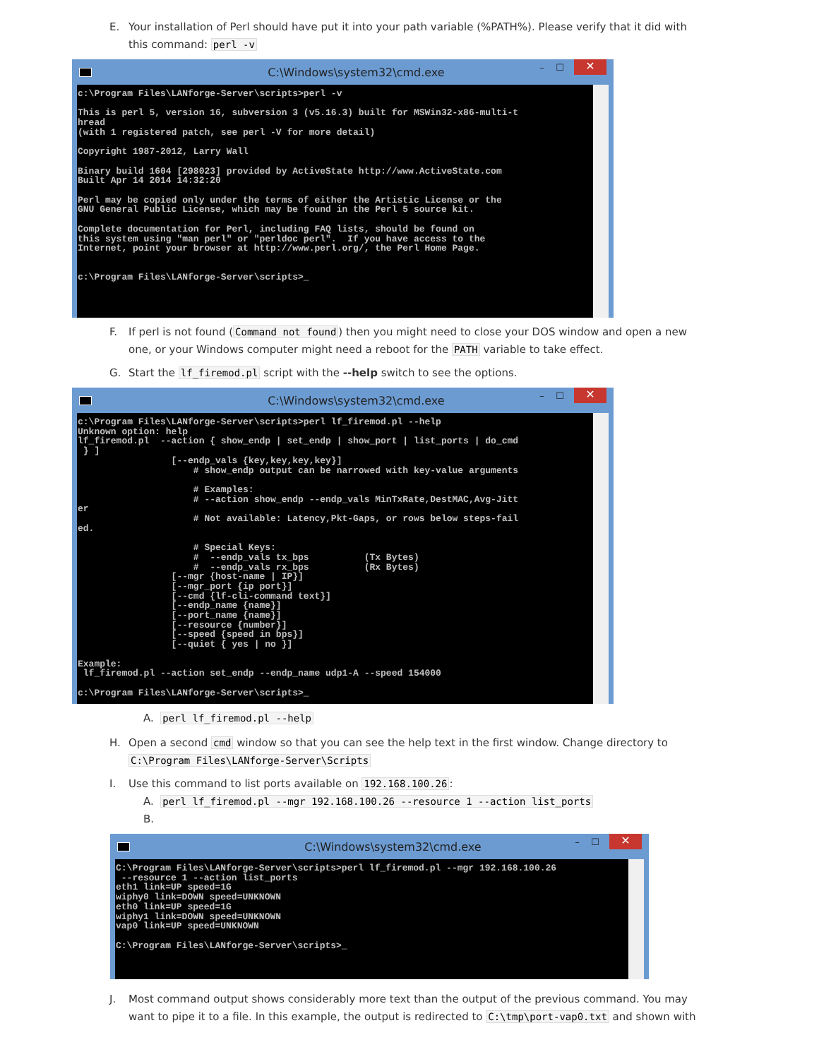E. Your installation of Perl should have put it into your path variable (%PATH%). Please verify that it did with this command: perl -v
C:\Windows\system32\cmd.exe – ☐ ✕
c:\Program Files\LANforge-Server\scripts>perl -v

This is perl 5, version 16, subversion 3 (v5.16.3) built for MSWin32-x86-multi-t
hread
(with 1 registered patch, see perl -V for more detail)

Copyright 1987-2012, Larry Wall

Binary build 1604 [298023] provided by ActiveState http://www.ActiveState.com
Built Apr 14 2014 14:32:20

Perl may be copied only under the terms of either the Artistic License or the
GNU General Public License, which may be found in the Perl 5 source kit.

Complete documentation for Perl, including FAQ lists, should be found on
this system using "man perl" or "perldoc perl".  If you have access to the
Internet, point your browser at http://www.perl.org/, the Perl Home Page.


c:\Program Files\LANforge-Server\scripts>_
F. If perl is not found (Command not found) then you might need to close your DOS window and open a new one, or your Windows computer might need a reboot for the PATH variable to take effect.
G. Start the lf_firemod.pl script with the --help switch to see the options.
C:\Windows\system32\cmd.exe – ☐ ✕
c:\Program Files\LANforge-Server\scripts>perl lf_firemod.pl --help
Unknown option: help
lf_firemod.pl  --action { show_endp | set_endp | show_port | list_ports | do_cmd
 } ]
                 [--endp_vals {key,key,key,key}]
                     # show_endp output can be narrowed with key-value arguments

                     # Examples:
                     # --action show_endp --endp_vals MinTxRate,DestMAC,Avg-Jitt
er
                     # Not available: Latency,Pkt-Gaps, or rows below steps-fail
ed.

                     # Special Keys:
                     #  --endp_vals tx_bps          (Tx Bytes)
                     #  --endp_vals rx_bps          (Rx Bytes)
                 [--mgr {host-name | IP}]
                 [--mgr_port {ip port}]
                 [--cmd {lf-cli-command text}]
                 [--endp_name {name}]
                 [--port_name {name}]
                 [--resource {number}]
                 [--speed {speed in bps}]
                 [--quiet { yes | no }]

Example:
 lf_firemod.pl --action set_endp --endp_name udp1-A --speed 154000

c:\Program Files\LANforge-Server\scripts>_
A. perl lf_firemod.pl --help
H. Open a second cmd window so that you can see the help text in the first window. Change directory to C:\Program Files\LANforge-Server\Scripts
I. Use this command to list ports available on 192.168.100.26:
A. perl lf_firemod.pl --mgr 192.168.100.26 --resource 1 --action list_ports
B.
C:\Windows\system32\cmd.exe – ☐ ✕
C:\Program Files\LANforge-Server\scripts>perl lf_firemod.pl --mgr 192.168.100.26
 --resource 1 --action list_ports
eth1 link=UP speed=1G
wiphy0 link=DOWN speed=UNKNOWN
eth0 link=UP speed=1G
wiphy1 link=DOWN speed=UNKNOWN
vap0 link=UP speed=UNKNOWN

C:\Program Files\LANforge-Server\scripts>_
J. Most command output shows considerably more text than the output of the previous command. You may want to pipe it to a file. In this example, the output is redirected to C:\tmp\port-vap0.txt and shown with